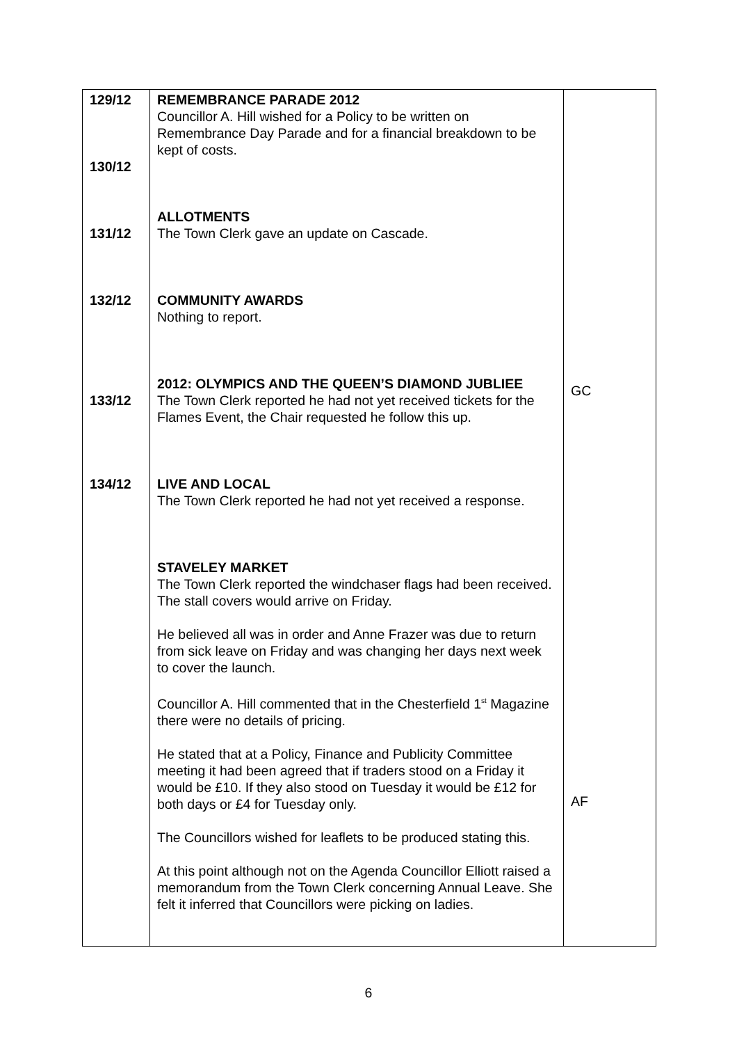| 129/12 130/12 131/12 132/12 133/12 134/12 | REMEMBRANCE PARADE 2012 Councillor A. Hill wished for a Policy to be written on Remembrance Day Parade and for a financial breakdown to be kept of costs. ALLOTMENTS The Town Clerk gave an update on Cascade. COMMUNITY AWARDS Nothing to report. 2012: OLYMPICS AND THE QUEEN’S DIAMOND JUBLIEE The Town Clerk reported he had not yet received tickets for the Flames Event, the Chair requested he follow this up. LIVE AND LOCAL The Town Clerk reported he had not yet received a response. STAVELEY MARKET The Town Clerk reported the windchaser flags had been received. The stall covers would arrive on Friday. He believed all was in order and Anne Frazer was due to return from sick leave on Friday and was changing her days next week to cover the launch. Councillor A. Hill commented that in the Chesterfield 1<sup>st</sup> Magazine there were no details of pricing. He stated that at a Policy, Finance and Publicity Committee meeting it had been agreed that if traders stood on a Friday it would be £10. If they also stood on Tuesday it would be £12 for both days or £4 for Tuesday only. The Councillors wished for leaflets to be produced stating this. At this point although not on the Agenda Councillor Elliott raised a memorandum from the Town Clerk concerning Annual Leave. She felt it inferred that Councillors were picking on ladies. | GC AF |
6